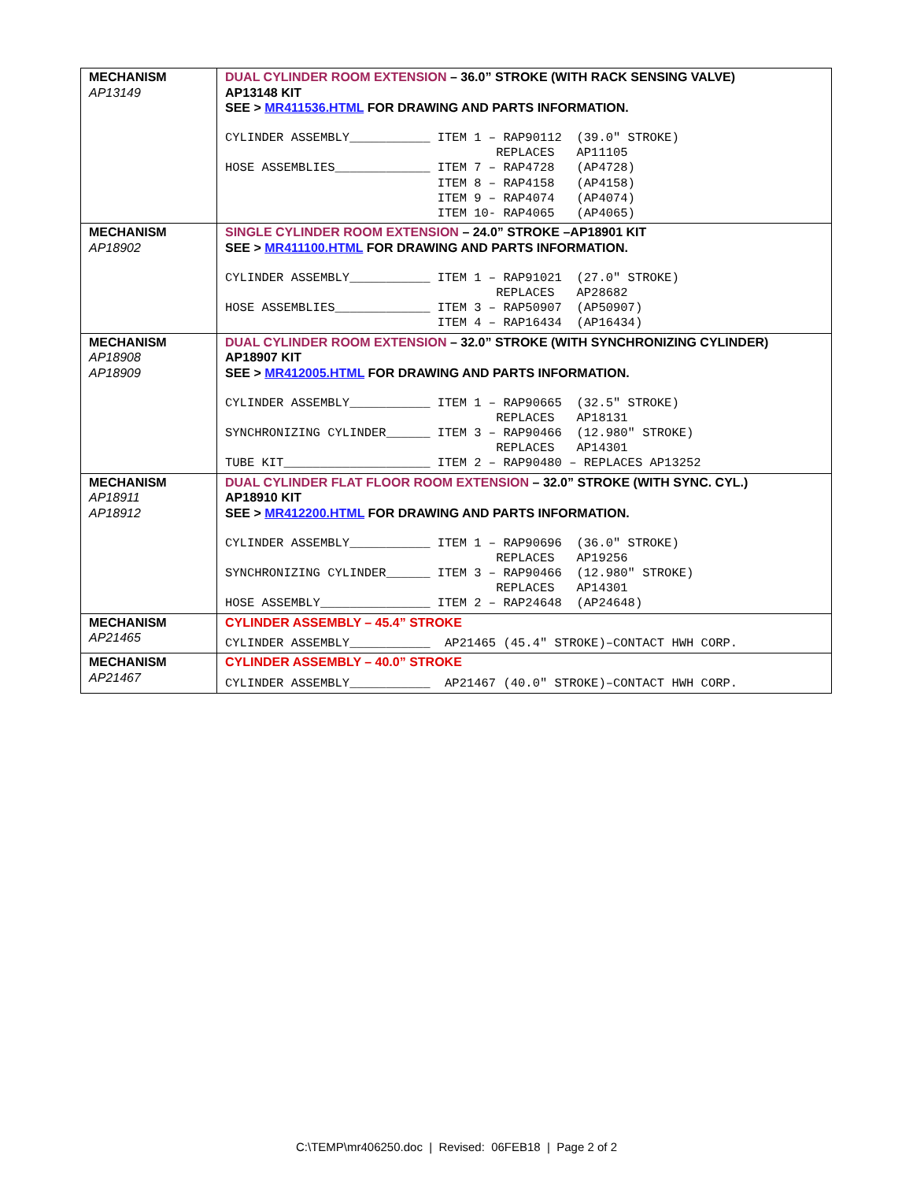| MECHANISM AP13149 | DUAL CYLINDER ROOM EXTENSION – 36.0” STROKE (WITH RACK SENSING VALVE) AP13148 KIT SEE > MR411536.HTML FOR DRAWING AND PARTS INFORMATION. CYLINDER ASSEMBLY___________ ITEM 1 – RAP90112 (39.0″ STROKE) REPLACES AP11105 HOSE ASSEMBLIES_____________ ITEM 7 – RAP4728 (AP4728) ITEM 8 – RAP4158 (AP4158) ITEM 9 – RAP4074 (AP4074) ITEM 10- RAP4065 (AP4065) |
| MECHANISM AP18902 | SINGLE CYLINDER ROOM EXTENSION – 24.0” STROKE –AP18901 KIT SEE > MR411100.HTML FOR DRAWING AND PARTS INFORMATION. CYLINDER ASSEMBLY___________ ITEM 1 – RAP91021 (27.0″ STROKE) REPLACES AP28682 HOSE ASSEMBLIES_____________ ITEM 3 – RAP50907 (AP50907) ITEM 4 – RAP16434 (AP16434) |
| MECHANISM AP18908 AP18909 | DUAL CYLINDER ROOM EXTENSION – 32.0” STROKE (WITH SYNCHRONIZING CYLINDER) AP18907 KIT SEE > MR412005.HTML FOR DRAWING AND PARTS INFORMATION. CYLINDER ASSEMBLY___________ ITEM 1 – RAP90665 (32.5″ STROKE) REPLACES AP18131 SYNCHRONIZING CYLINDER______ ITEM 3 – RAP90466 (12.980″ STROKE) REPLACES AP14301 TUBE KIT____________________ ITEM 2 – RAP90480 – REPLACES AP13252 |
| MECHANISM AP18911 AP18912 | DUAL CYLINDER FLAT FLOOR ROOM EXTENSION – 32.0” STROKE (WITH SYNC. CYL.) AP18910 KIT SEE > MR412200.HTML FOR DRAWING AND PARTS INFORMATION. CYLINDER ASSEMBLY___________ ITEM 1 – RAP90696 (36.0″ STROKE) REPLACES AP19256 SYNCHRONIZING CYLINDER______ ITEM 3 – RAP90466 (12.980″ STROKE) REPLACES AP14301 HOSE ASSEMBLY_______________ ITEM 2 – RAP24648 (AP24648) |
| MECHANISM AP21465 | CYLINDER ASSEMBLY – 45.4” STROKE CYLINDER ASSEMBLY___________ AP21465 (45.4″ STROKE)–CONTACT HWH CORP. |
| MECHANISM AP21467 | CYLINDER ASSEMBLY – 40.0” STROKE CYLINDER ASSEMBLY___________ AP21467 (40.0″ STROKE)–CONTACT HWH CORP. |
C:\TEMP\mr406250.doc | Revised: 06FEB18 | Page 2 of 2